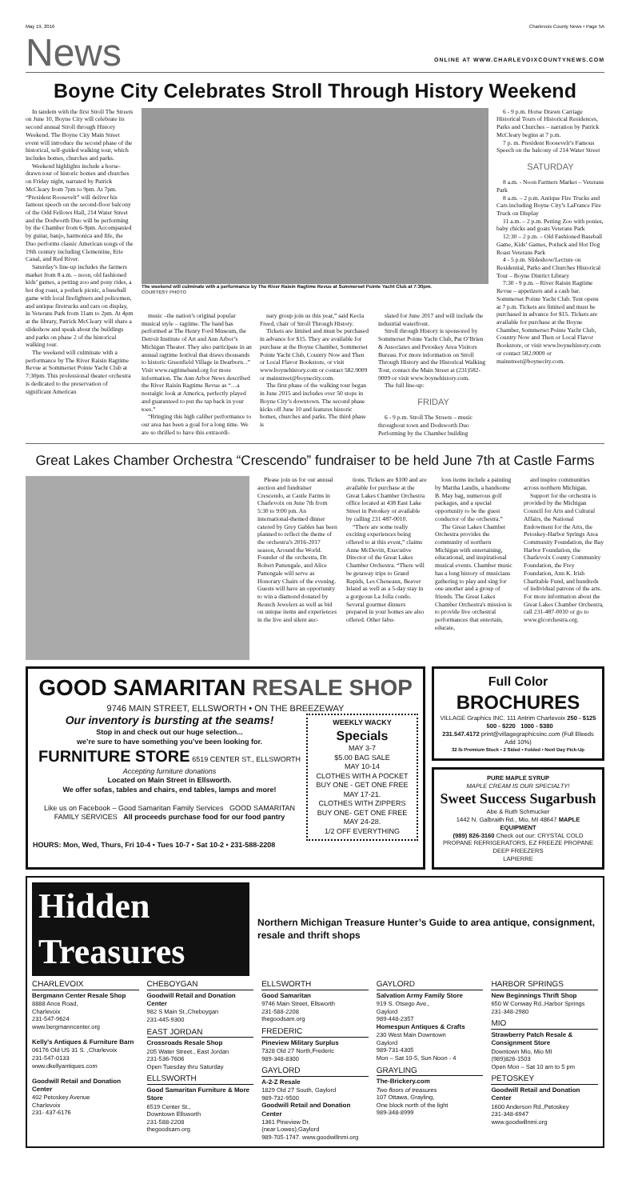May 19, 2016 Charlevoix County News • Page 5A
News ONLINE AT WWW.CHARLEVOIXCOUNTYNEWS.COM
Boyne City Celebrates Stroll Through History Weekend
In tandem with the first Stroll The Streets on June 10, Boyne City will celebrate its second annual Stroll through History Weekend. The Boyne City Main Street event will introduce the second phase of the historical, self-guided walking tour, which includes homes, churches and parks.
Weekend highlights include a horse-drawn tour of historic homes and churches on Friday night, narrated by Patrick McCleary from 7pm to 9pm. At 7pm. “President Roosevelt” will deliver his famous speech on the second-floor balcony of the Odd Fellows Hall, 214 Water Street and the Dodworth Duo will be performing by the Chamber from 6-9pm. Accompanied by guitar, banjo, harmonica and fife, the Duo performs classic American songs of the 19th century including Clementine, Erie Canal, and Red River.
Saturday’s line-up includes the farmers market from 8 a.m. – noon, old fashioned kids’ games, a petting zoo and pony rides, a hot dog roast, a potluck picnic, a baseball game with local firefighters and policemen, and antique firetrucks and cars on display, in Veterans Park from 11am to 2pm. At 4pm at the library, Patrick McCleary will share a slideshow and speak about the buildings and parks on phase 2 of the historical walking tour.
The weekend will culminate with a performance by The River Raisin Ragtime Revue at Sommerset Pointe Yacht Club at 7:30pm. This professional theater orchestra is dedicated to the preservation of significant American
The weekend will culminate with a performance by The River Raisin Ragtime Revue at Sommerset Pointe Yacht Club at 7:30pm.
COURTESY PHOTO
music –the nation’s original popular musical style – ragtime. The band has performed at The Henry Ford Museum, the Detroit Institute of Art and Ann Arbor’s Michigan Theater. They also participate in an annual ragtime festival that draws thousands to historic Greenfield Village in Dearborn. .” Visit www.ragtimeband.org for more information. The Ann Arbor News described the River Raisin Ragtime Revue as “…a nostalgic look at America, perfectly played and guaranteed to put the tap back in your toes.”
“Bringing this high caliber performance to our area has been a goal for a long time. We are so thrilled to have this extraordi-
nary group join us this year,” said Kecia Freed, chair of Stroll Through History.
Tickets are limited and must be purchased in advance for $15. They are available for purchase at the Boyne Chamber, Sommerset Pointe Yacht Club, Country Now and Then or Local Flavor Bookstore, or visit www.boynehistory.com or contact 582.9009 or mainstreet@boynecity.com.
The first phase of the walking tour began in June 2015 and includes over 50 stops in Boyne City’s downtown. The second phase kicks off June 10 and features historic homes, churches and parks. The third phase is
slated for June 2017 and will include the industrial waterfront.
Stroll through History is sponsored by Sommerset Pointe Yacht Club, Pat O’Brien & Associates and Petoskey Area Visitors Bureau. For more information on Stroll Through History and the Historical Walking Tour, contact the Main Street at (231)582-9009 or visit www.boynehistory.com.
The full line-up:
FRIDAY
6 - 9 p.m. Stroll The Streets – music throughout town and Dodsworth Duo Performing by the Chamber building
6 - 9 p.m. Horse Drawn Carriage Historical Tours of Historical Residences, Parks and Churches – narration by Patrick McCleary begins at 7 p.m.
7 p. m. President Roosevelt’s Famous Speech on the balcony of 214 Water Street
SATURDAY
8 a.m. - Noon Farmers Market – Veterans Park
8 a.m. – 2 p.m. Antique Fire Trucks and Cars including Boyne City’s LaFrance Fire Truck on Display
11 a.m. – 2 p.m. Petting Zoo with ponies, baby chicks and goats Veterans Park
12:30 – 2 p.m. – Old Fashioned Baseball Game, Kids’ Games, Potluck and Hot Dog Roast Veterans Park
4 - 5 p.m. Slideshow/Lecture on Residential, Parks and Churches Historical Tour – Boyne District Library
7:30 - 9 p.m. – River Raisin Ragtime Revue – appetizers and a cash bar. Sommerset Pointe Yacht Club. Tent opens at 7 p.m. Tickets are limited and must be purchased in advance for $15. Tickets are available for purchase at the Boyne Chamber, Sommerset Pointe Yacht Club, Country Now and Then or Local Flavor Bookstore, or visit www.boynehistory.com or contact 582.9009 or mainstreet@boynecity.com.
Great Lakes Chamber Orchestra “Crescendo” fundraiser to be held June 7th at Castle Farms
Please join us for our annual auction and fundraiser Crescendo, at Castle Farms in Charlevoix on June 7th from 5:30 to 9:00 pm. An international-themed dinner catered by Grey Gables has been planned to reflect the theme of the orchestra’s 2016-2017 season, Around the World. Founder of the orchestra, Dr. Robert Pattengale, and Alice Pattengale will serve as Honorary Chairs of the evening. Guests will have an opportunity to win a diamond donated by Reusch Jewelers as well as bid on unique items and experiences in the live and silent auc-
tions. Tickets are $100 and are available for purchase at the Great Lakes Chamber Orchestra office located at 438 East Lake Street in Petoskey or available by calling 231 487-0010.
“There are some really exciting experiences being offered to at this event,” claims Anne McDevitt, Executive Director of the Great Lakes Chamber Orchestra. “There will be getaway trips to Grand Rapids, Les Cheneaux, Beaver Island as well as a 5-day stay in a gorgeous La Jolla condo. Several gourmet dinners prepared in your homes are also offered. Other fabu-
lous items include a painting by Martha Landis, a handsome B. May bag, numerous golf packages, and a special opportunity to be the guest conductor of the orchestra.”
The Great Lakes Chamber Orchestra provides the community of northern Michigan with entertaining, educational, and inspirational musical events. Chamber music has a long history of musicians gathering to play and sing for one another and a group of friends. The Great Lakes Chamber Orchestra's mission is to provide live orchestral performances that entertain, educate,
and inspire communities across northern Michigan.
Support for the orchestra is provided by the Michigan Council for Arts and Cultural Affairs, the National Endowment for the Arts, the Petoskey-Harbor Springs Area Community Foundation, the Bay Harbor Foundation, the Charlevoix County Community Foundation, the Frey Foundation, Ann K. Irish Charitable Fund, and hundreds of individual patrons of the arts. For more information about the Great Lakes Chamber Orchestra, call 231-487-0010 or go to www.glcorchestra.org.
GOOD SAMARITAN RESALE SHOP
9746 MAIN STREET, ELLSWORTH • ON THE BREEZEWAY
Our inventory is bursting at the seams!
Stop in and check out our huge selection...
we’re sure to have something you’ve been looking for.
FURNITURE STORE 6519 CENTER ST., ELLSWORTH Accepting furniture donations
Located on Main Street in Ellsworth.
We offer sofas, tables and chairs, end tables, lamps and more!
Like us on Facebook – Good Samaritan Family Services GOOD SAMARITAN FAMILY SERVICES All proceeds purchase food for our food pantry
WEEKLY WACKY
Specials
MAY 3-7
$5.00 BAG SALE
MAY 10-14
CLOTHES WITH A POCKET
BUY ONE - GET ONE FREE
MAY 17-21.
CLOTHES WITH ZIPPERS
BUY ONE- GET ONE FREE
MAY 24-28.
1/2 OFF EVERYTHING
HOURS: Mon, Wed, Thurs, Fri 10-4 • Tues 10-7 • Sat 10-2 • 231-588-2208
Full Color
BROCHURES
VILLAGE Graphics INC. 111 Antrim Charlevoix 250 - $125 500 - $220 1000 - $380
231.547.4172 print@villagegraphicsinc.com (Full Bleeds Add 10%)
32 lb Premium Stock • 2 Sided • Folded • Next Day Pick-Up
PURE MAPLE SYRUP
MAPLE CREAM IS OUR SPECIALTY!
Sweet Success Sugarbush
Abe & Ruth Schmucker
1442 N. Galbraith Rd., Mio, MI 48647 MAPLE EQUIPMENT
(989) 826-3160 Check out our: CRYSTAL COLD PROPANE REFRIGERATORS, EZ FREEZE PROPANE DEEP FREEZERS
LAPIERRE
Hidden Treasures
Northern Michigan Treasure Hunter’s Guide to area antique, consignment, resale and thrift shops
CHARLEVOIX
Bergmann Center Resale Shop
8888 Ance Road,
Charlevoix
231-547-9624
www.bergmanncenter.org
Kelly’s Antiques & Furniture Barn
06176 Old US 31 S. ,Charlevoix
231-547-0133
www.dkellyantiques.com
Goodwill Retail and Donation Center
402 Petoskey Avenue
Charlevoix
231- 437-6176
CHEBOYGAN
Goodwill Retail and Donation Center
982 S Main St.,Cheboygan
231-445-9300
EAST JORDAN
Crossroads Resale Shop
205 Water Street., East Jordan
231-536-7606
Open Tuesday thru Saturday
ELLSWORTH
Good Samaritan Furniture & More Store
6519 Center St.,
Downtown Ellsworth
231-588-2208
thegoodsam.org
ELLSWORTH
Good Samaritan
9746 Main Street, Ellsworth
231-588-2208
thegoodsam.org
FREDERIC
Pineview Military Surplus
7328 Old 27 North,Frederic
989-348-8300
GAYLORD
A-2-Z Resale
1829 Old 27 South, Gaylord
989-732-9500
Goodwill Retail and Donation Center
1361 Pineview Dr.
(near Lowes),Gaylord
989-705-1747. www.goodwillnmi.org
GAYLORD
Salvation Army Family Store
919 S. Otsego Ave.,
Gaylord
989-448-2357
Homespun Antiques & Crafts
230 West Main Downtown
Gaylord
989-731-4305
Mon – Sat 10-5, Sun Noon - 4
GRAYLING
The-Brickery.com
Two floors of treasures
107 Ottawa, Grayling,
One block north of the light
989-348-8999
HARBOR SPRINGS
New Beginnings Thrift Shop
650 W Conway Rd.,Harbor Springs
231-348-2980
MIO
Strawberry Patch Resale & Consignment Store
Downtown Mio, Mio MI
(989)826-1503
Open Mon – Sat 10 am to 5 pm
PETOSKEY
Goodwill Retail and Donation Center
1600 Anderson Rd.,Petoskey
231-348-6947
www.goodwillnmi.org